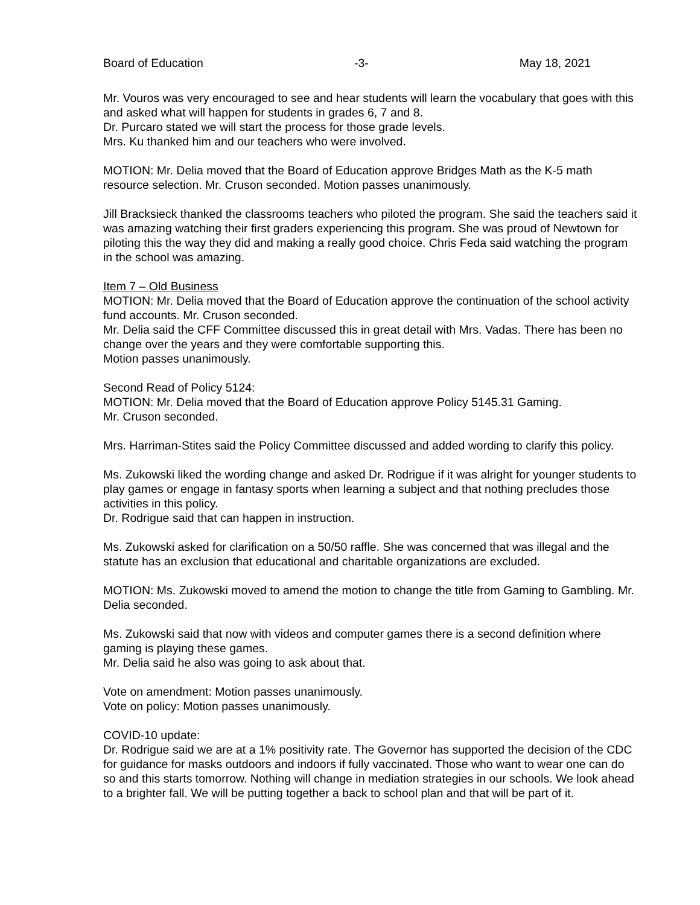Board of Education -3- May 18, 2021
Mr. Vouros was very encouraged to see and hear students will learn the vocabulary that goes with this and asked what will happen for students in grades 6, 7 and 8.
Dr. Purcaro stated we will start the process for those grade levels.
Mrs. Ku thanked him and our teachers who were involved.
MOTION: Mr. Delia moved that the Board of Education approve Bridges Math as the K-5 math resource selection. Mr. Cruson seconded. Motion passes unanimously.
Jill Bracksieck thanked the classrooms teachers who piloted the program. She said the teachers said it was amazing watching their first graders experiencing this program. She was proud of Newtown for piloting this the way they did and making a really good choice. Chris Feda said watching the program in the school was amazing.
Item 7 – Old Business
MOTION: Mr. Delia moved that the Board of Education approve the continuation of the school activity fund accounts. Mr. Cruson seconded.
Mr. Delia said the CFF Committee discussed this in great detail with Mrs. Vadas. There has been no change over the years and they were comfortable supporting this.
Motion passes unanimously.
Second Read of Policy 5124:
MOTION: Mr. Delia moved that the Board of Education approve Policy 5145.31 Gaming.
Mr. Cruson seconded.
Mrs. Harriman-Stites said the Policy Committee discussed and added wording to clarify this policy.
Ms. Zukowski liked the wording change and asked Dr. Rodrigue if it was alright for younger students to play games or engage in fantasy sports when learning a subject and that nothing precludes those activities in this policy.
Dr. Rodrigue said that can happen in instruction.
Ms. Zukowski asked for clarification on a 50/50 raffle. She was concerned that was illegal and the statute has an exclusion that educational and charitable organizations are excluded.
MOTION: Ms. Zukowski moved to amend the motion to change the title from Gaming to Gambling. Mr. Delia seconded.
Ms. Zukowski said that now with videos and computer games there is a second definition where gaming is playing these games.
Mr. Delia said he also was going to ask about that.
Vote on amendment: Motion passes unanimously.
Vote on policy: Motion passes unanimously.
COVID-10 update:
Dr. Rodrigue said we are at a 1% positivity rate. The Governor has supported the decision of the CDC for guidance for masks outdoors and indoors if fully vaccinated. Those who want to wear one can do so and this starts tomorrow. Nothing will change in mediation strategies in our schools. We look ahead to a brighter fall. We will be putting together a back to school plan and that will be part of it.